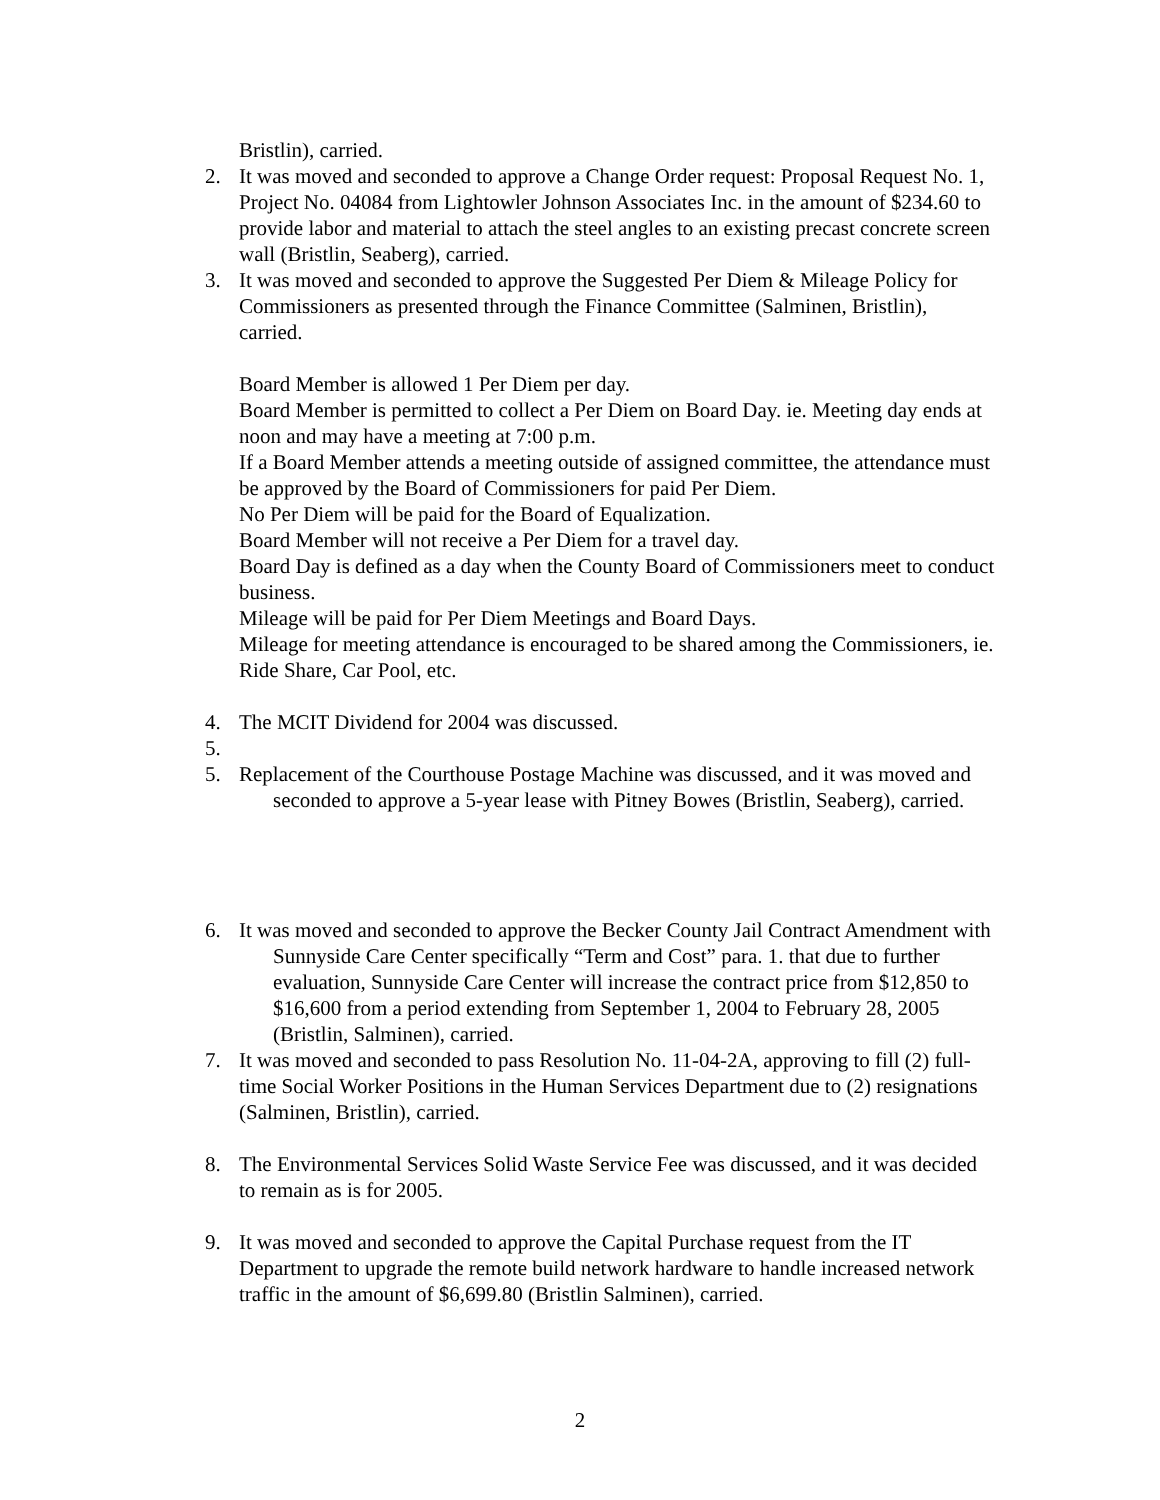Bristlin), carried.
2. It was moved and seconded to approve a Change Order request: Proposal Request No. 1, Project No. 04084 from Lightowler Johnson Associates Inc. in the amount of $234.60 to provide labor and material to attach the steel angles to an existing precast concrete screen wall (Bristlin, Seaberg), carried.
3. It was moved and seconded to approve the Suggested Per Diem & Mileage Policy for Commissioners as presented through the Finance Committee (Salminen, Bristlin), carried.
Board Member is allowed 1 Per Diem per day.
Board Member is permitted to collect a Per Diem on Board Day. ie. Meeting day ends at noon and may have a meeting at 7:00 p.m.
If a Board Member attends a meeting outside of assigned committee, the attendance must be approved by the Board of Commissioners for paid Per Diem.
No Per Diem will be paid for the Board of Equalization.
Board Member will not receive a Per Diem for a travel day.
Board Day is defined as a day when the County Board of Commissioners meet to conduct business.
Mileage will be paid for Per Diem Meetings and Board Days.
Mileage for meeting attendance is encouraged to be shared among the Commissioners, ie. Ride Share, Car Pool, etc.
4. The MCIT Dividend for 2004 was discussed.
5.
5. Replacement of the Courthouse Postage Machine was discussed, and it was moved and seconded to approve a 5-year lease with Pitney Bowes (Bristlin, Seaberg), carried.
6. It was moved and seconded to approve the Becker County Jail Contract Amendment with Sunnyside Care Center specifically “Term and Cost” para. 1. that due to further evaluation, Sunnyside Care Center will increase the contract price from $12,850 to $16,600 from a period extending from September 1, 2004 to February 28, 2005 (Bristlin, Salminen), carried.
7. It was moved and seconded to pass Resolution No. 11-04-2A, approving to fill (2) full-time Social Worker Positions in the Human Services Department due to (2) resignations (Salminen, Bristlin), carried.
8. The Environmental Services Solid Waste Service Fee was discussed, and it was decided to remain as is for 2005.
9. It was moved and seconded to approve the Capital Purchase request from the IT Department to upgrade the remote build network hardware to handle increased network traffic in the amount of $6,699.80 (Bristlin Salminen), carried.
2